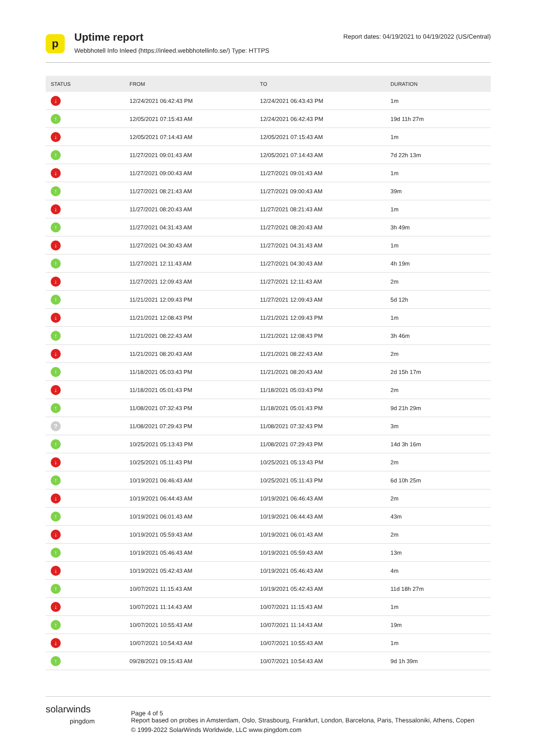p
Uptime report
Webbhotell Info Inleed (https://inleed.webbhotellinfo.se/) Type: HTTPS
Report dates: 04/19/2021 to 04/19/2022 (US/Central)
| STATUS | FROM | TO | DURATION |
| --- | --- | --- | --- |
| ↓ | 12/24/2021 06:42:43 PM | 12/24/2021 06:43:43 PM | 1m |
| ↑ | 12/05/2021 07:15:43 AM | 12/24/2021 06:42:43 PM | 19d 11h 27m |
| ↓ | 12/05/2021 07:14:43 AM | 12/05/2021 07:15:43 AM | 1m |
| ↑ | 11/27/2021 09:01:43 AM | 12/05/2021 07:14:43 AM | 7d 22h 13m |
| ↓ | 11/27/2021 09:00:43 AM | 11/27/2021 09:01:43 AM | 1m |
| ↑ | 11/27/2021 08:21:43 AM | 11/27/2021 09:00:43 AM | 39m |
| ↓ | 11/27/2021 08:20:43 AM | 11/27/2021 08:21:43 AM | 1m |
| ↑ | 11/27/2021 04:31:43 AM | 11/27/2021 08:20:43 AM | 3h 49m |
| ↓ | 11/27/2021 04:30:43 AM | 11/27/2021 04:31:43 AM | 1m |
| ↑ | 11/27/2021 12:11:43 AM | 11/27/2021 04:30:43 AM | 4h 19m |
| ↓ | 11/27/2021 12:09:43 AM | 11/27/2021 12:11:43 AM | 2m |
| ↑ | 11/21/2021 12:09:43 PM | 11/27/2021 12:09:43 AM | 5d 12h |
| ↓ | 11/21/2021 12:08:43 PM | 11/21/2021 12:09:43 PM | 1m |
| ↑ | 11/21/2021 08:22:43 AM | 11/21/2021 12:08:43 PM | 3h 46m |
| ↓ | 11/21/2021 08:20:43 AM | 11/21/2021 08:22:43 AM | 2m |
| ↑ | 11/18/2021 05:03:43 PM | 11/21/2021 08:20:43 AM | 2d 15h 17m |
| ↓ | 11/18/2021 05:01:43 PM | 11/18/2021 05:03:43 PM | 2m |
| ↑ | 11/08/2021 07:32:43 PM | 11/18/2021 05:01:43 PM | 9d 21h 29m |
| ? | 11/08/2021 07:29:43 PM | 11/08/2021 07:32:43 PM | 3m |
| ↑ | 10/25/2021 05:13:43 PM | 11/08/2021 07:29:43 PM | 14d 3h 16m |
| ↓ | 10/25/2021 05:11:43 PM | 10/25/2021 05:13:43 PM | 2m |
| ↑ | 10/19/2021 06:46:43 AM | 10/25/2021 05:11:43 PM | 6d 10h 25m |
| ↓ | 10/19/2021 06:44:43 AM | 10/19/2021 06:46:43 AM | 2m |
| ↑ | 10/19/2021 06:01:43 AM | 10/19/2021 06:44:43 AM | 43m |
| ↓ | 10/19/2021 05:59:43 AM | 10/19/2021 06:01:43 AM | 2m |
| ↑ | 10/19/2021 05:46:43 AM | 10/19/2021 05:59:43 AM | 13m |
| ↓ | 10/19/2021 05:42:43 AM | 10/19/2021 05:46:43 AM | 4m |
| ↑ | 10/07/2021 11:15:43 AM | 10/19/2021 05:42:43 AM | 11d 18h 27m |
| ↓ | 10/07/2021 11:14:43 AM | 10/07/2021 11:15:43 AM | 1m |
| ↑ | 10/07/2021 10:55:43 AM | 10/07/2021 11:14:43 AM | 19m |
| ↓ | 10/07/2021 10:54:43 AM | 10/07/2021 10:55:43 AM | 1m |
| ↑ | 09/28/2021 09:15:43 AM | 10/07/2021 10:54:43 AM | 9d 1h 39m |
solarwinds
pingdom
Page 4 of 5
Report based on probes in Amsterdam, Oslo, Strasbourg, Frankfurt, London, Barcelona, Paris, Thessaloniki, Athens, Copen
© 1999-2022 SolarWinds Worldwide, LLC www.pingdom.com